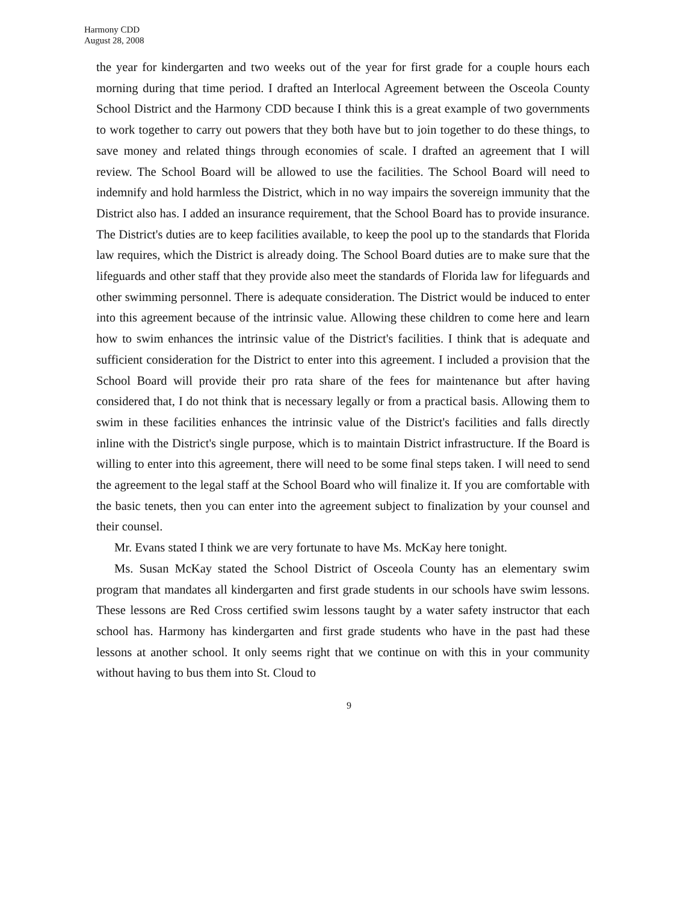Harmony CDD
August 28, 2008
the year for kindergarten and two weeks out of the year for first grade for a couple hours each morning during that time period. I drafted an Interlocal Agreement between the Osceola County School District and the Harmony CDD because I think this is a great example of two governments to work together to carry out powers that they both have but to join together to do these things, to save money and related things through economies of scale. I drafted an agreement that I will review. The School Board will be allowed to use the facilities. The School Board will need to indemnify and hold harmless the District, which in no way impairs the sovereign immunity that the District also has. I added an insurance requirement, that the School Board has to provide insurance. The District's duties are to keep facilities available, to keep the pool up to the standards that Florida law requires, which the District is already doing. The School Board duties are to make sure that the lifeguards and other staff that they provide also meet the standards of Florida law for lifeguards and other swimming personnel. There is adequate consideration. The District would be induced to enter into this agreement because of the intrinsic value. Allowing these children to come here and learn how to swim enhances the intrinsic value of the District's facilities. I think that is adequate and sufficient consideration for the District to enter into this agreement. I included a provision that the School Board will provide their pro rata share of the fees for maintenance but after having considered that, I do not think that is necessary legally or from a practical basis. Allowing them to swim in these facilities enhances the intrinsic value of the District's facilities and falls directly inline with the District's single purpose, which is to maintain District infrastructure. If the Board is willing to enter into this agreement, there will need to be some final steps taken. I will need to send the agreement to the legal staff at the School Board who will finalize it. If you are comfortable with the basic tenets, then you can enter into the agreement subject to finalization by your counsel and their counsel.
Mr. Evans stated I think we are very fortunate to have Ms. McKay here tonight.
Ms. Susan McKay stated the School District of Osceola County has an elementary swim program that mandates all kindergarten and first grade students in our schools have swim lessons. These lessons are Red Cross certified swim lessons taught by a water safety instructor that each school has. Harmony has kindergarten and first grade students who have in the past had these lessons at another school. It only seems right that we continue on with this in your community without having to bus them into St. Cloud to
9